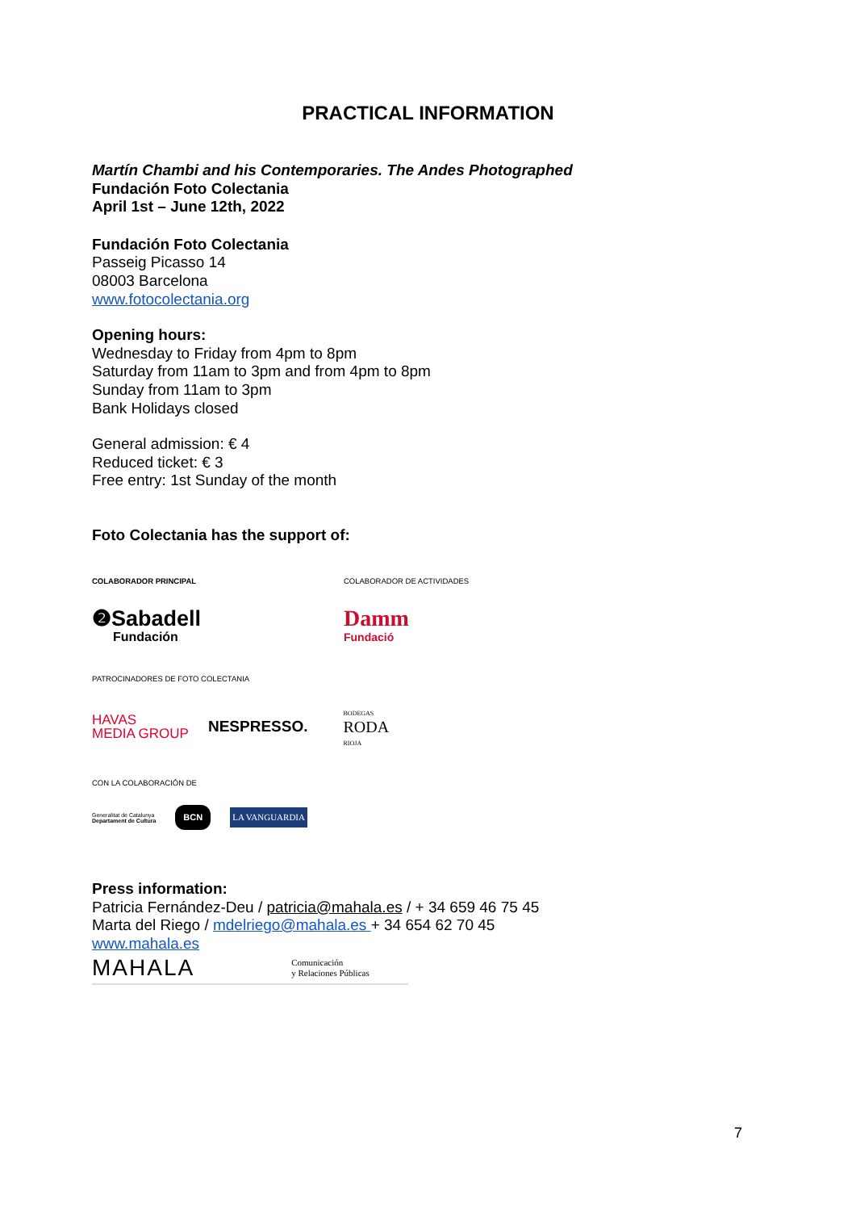PRACTICAL INFORMATION
Martín Chambi and his Contemporaries. The Andes Photographed
Fundación Foto Colectania
April 1st – June 12th, 2022
Fundación Foto Colectania
Passeig Picasso 14
08003 Barcelona
www.fotocolectania.org
Opening hours:
Wednesday to Friday from 4pm to 8pm
Saturday from 11am to 3pm and from 4pm to 8pm
Sunday from 11am to 3pm
Bank Holidays closed
General admission: € 4
Reduced ticket: € 3
Free entry: 1st Sunday of the month
Foto Colectania has the support of:
COLABORADOR PRINCIPAL
❷Sabadell
Fundación
COLABORADOR DE ACTIVIDADES
Damm
Fundació
PATROCINADORES DE FOTO COLECTANIA
HAVAS
MEDIA GROUP
NESPRESSO.
BODEGAS
RODA
RIOJA
CON LA COLABORACIÓN DE
Generalitat de Catalunya
Departament de Cultura
BCN
LA VANGUARDIA
Press information:
Patricia Fernández-Deu / patricia@mahala.es / + 34 659 46 75 45
Marta del Riego / mdelriego@mahala.es + 34 654 62 70 45
www.mahala.es
MAHALA
Comunicación
y Relaciones Públicas
7